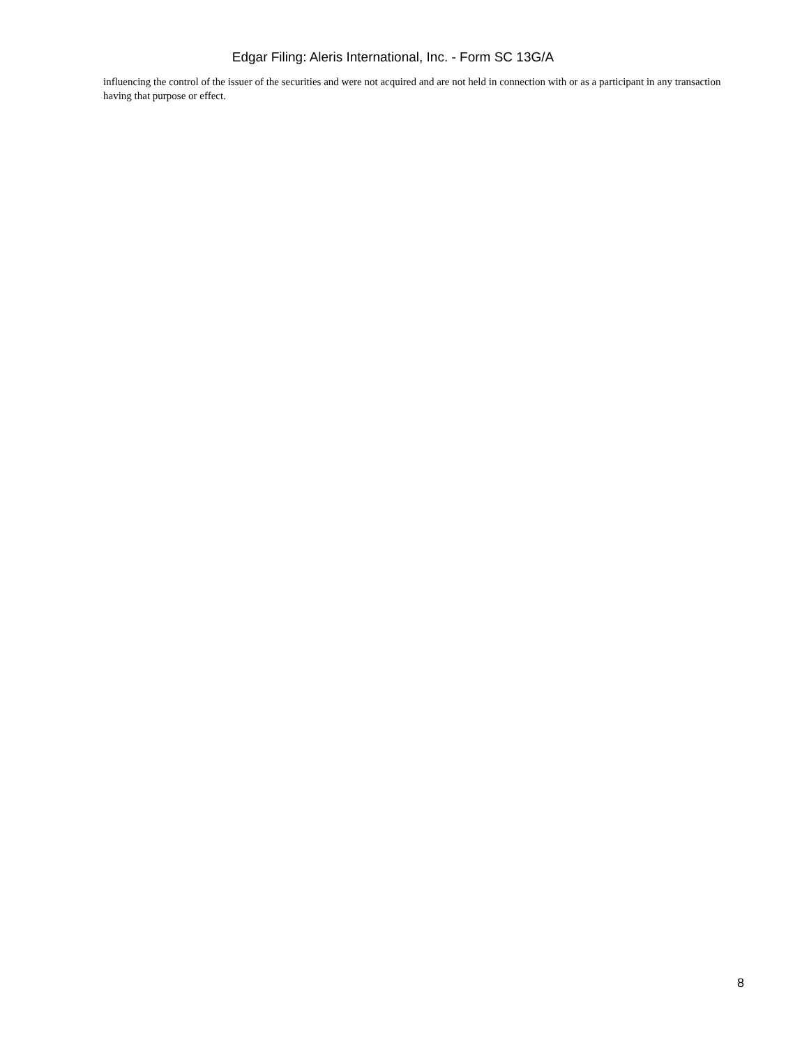Edgar Filing: Aleris International, Inc. - Form SC 13G/A
influencing the control of the issuer of the securities and were not acquired and are not held in connection with or as a participant in any transaction having that purpose or effect.
8